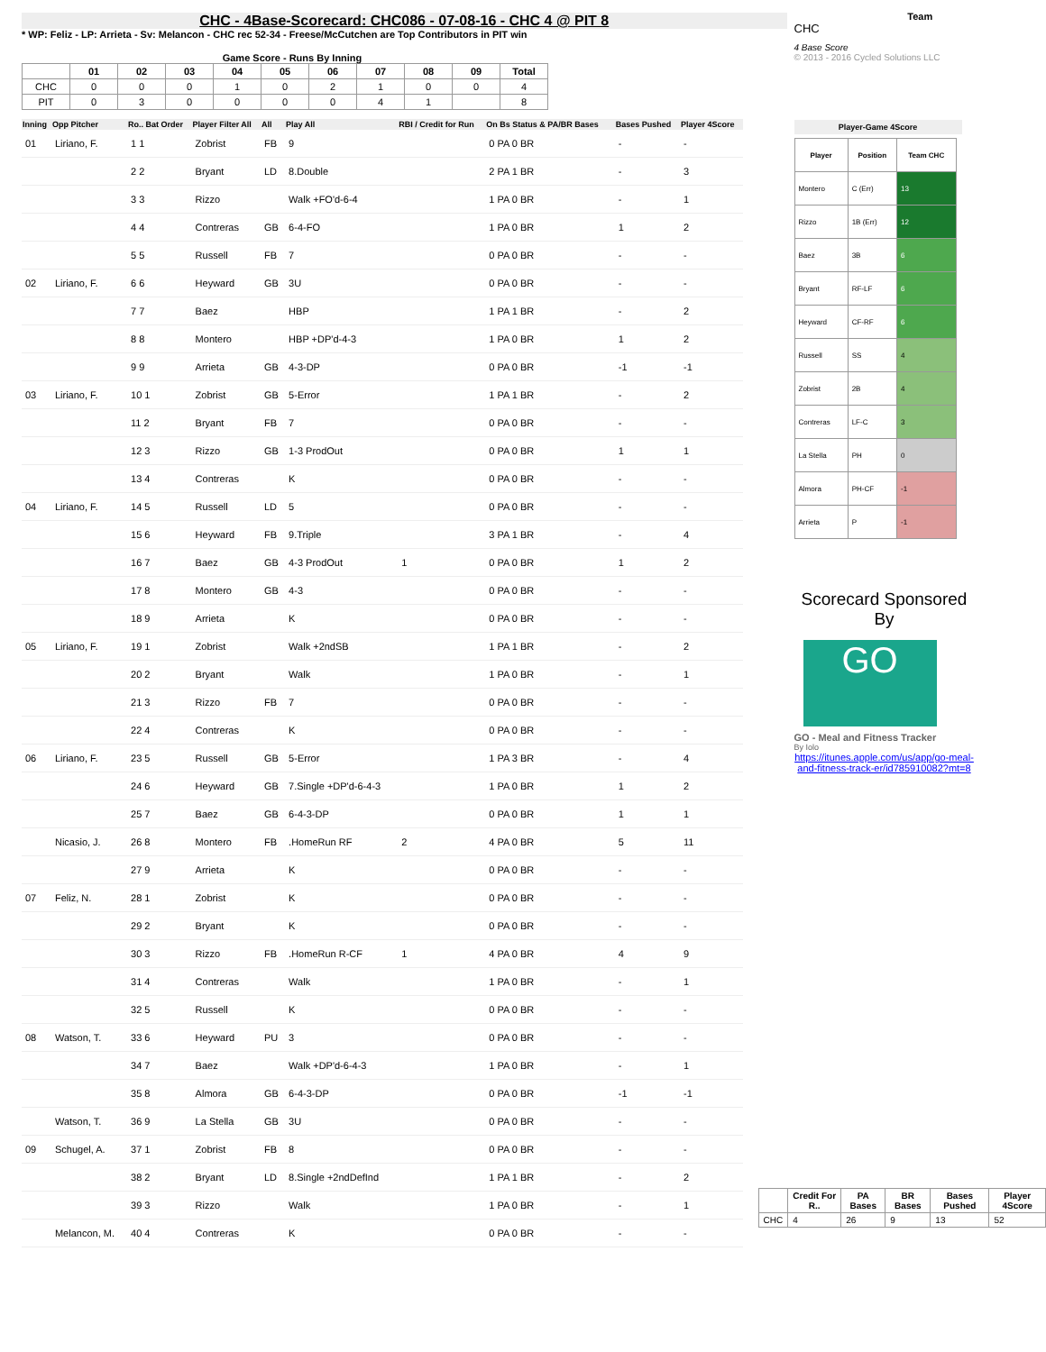CHC - 4Base-Scorecard: CHC086 - 07-08-16 - CHC 4 @ PIT 8
* WP: Feliz - LP: Arrieta - Sv: Melancon - CHC rec 52-34 - Freese/McCutchen are Top Contributors in PIT win
Game Score - Runs By Inning
| | 01 | 02 | 03 | 04 | 05 | 06 | 07 | 08 | 09 | Total |
| --- | --- | --- | --- | --- | --- | --- | --- | --- | --- | --- |
| CHC | 0 | 0 | 0 | 1 | 0 | 2 | 1 | 0 | 0 | 4 |
| PIT | 0 | 3 | 0 | 0 | 0 | 0 | 4 | 1 | | 8 |
| Inning | Opp Pitcher | Ro.. Bat Order | Player Filter All | All | Play All | RBI / Credit for Run | On Bs Status & PA/BR Bases | Bases Pushed | Player 4Score |
| --- | --- | --- | --- | --- | --- | --- | --- | --- | --- |
| 01 | Liriano, F. | 1 1 | Zobrist | FB | 9 | | 0 PA 0 BR | - | - |
| | | 2 2 | Bryant | LD | 8.Double | | 2 PA 1 BR | - | 3 |
| | | 3 3 | Rizzo | | Walk +FO'd-6-4 | | 1 PA 0 BR | - | 1 |
| | | 4 4 | Contreras | GB | 6-4-FO | | 1 PA 0 BR | 1 | 2 |
| | | 5 5 | Russell | FB | 7 | | 0 PA 0 BR | - | - |
| 02 | Liriano, F. | 6 6 | Heyward | GB | 3U | | 0 PA 0 BR | - | - |
| | | 7 7 | Baez | | HBP | | 1 PA 1 BR | - | 2 |
| | | 8 8 | Montero | | HBP +DP'd-4-3 | | 1 PA 0 BR | 1 | 2 |
| | | 9 9 | Arrieta | GB | 4-3-DP | | 0 PA 0 BR | -1 | -1 |
| 03 | Liriano, F. | 10 1 | Zobrist | GB | 5-Error | | 1 PA 1 BR | - | 2 |
| | | 11 2 | Bryant | FB | 7 | | 0 PA 0 BR | - | - |
| | | 12 3 | Rizzo | GB | 1-3 ProdOut | | 0 PA 0 BR | 1 | 1 |
| | | 13 4 | Contreras | | K | | 0 PA 0 BR | - | - |
| 04 | Liriano, F. | 14 5 | Russell | LD | 5 | | 0 PA 0 BR | - | - |
| | | 15 6 | Heyward | FB | 9.Triple | | 3 PA 1 BR | - | 4 |
| | | 16 7 | Baez | GB | 4-3 ProdOut | 1 | 0 PA 0 BR | 1 | 2 |
| | | 17 8 | Montero | GB | 4-3 | | 0 PA 0 BR | - | - |
| | | 18 9 | Arrieta | | K | | 0 PA 0 BR | - | - |
| 05 | Liriano, F. | 19 1 | Zobrist | | Walk +2ndSB | | 1 PA 1 BR | - | 2 |
| | | 20 2 | Bryant | | Walk | | 1 PA 0 BR | - | 1 |
| | | 21 3 | Rizzo | FB | 7 | | 0 PA 0 BR | - | - |
| | | 22 4 | Contreras | | K | | 0 PA 0 BR | - | - |
| 06 | Liriano, F. | 23 5 | Russell | GB | 5-Error | | 1 PA 3 BR | - | 4 |
| | | 24 6 | Heyward | GB | 7.Single +DP'd-6-4-3 | | 1 PA 0 BR | 1 | 2 |
| | | 25 7 | Baez | GB | 6-4-3-DP | | 0 PA 0 BR | 1 | 1 |
| | Nicasio, J. | 26 8 | Montero | FB | .HomeRun RF | 2 | 4 PA 0 BR | 5 | 11 |
| | | 27 9 | Arrieta | | K | | 0 PA 0 BR | - | - |
| 07 | Feliz, N. | 28 1 | Zobrist | | K | | 0 PA 0 BR | - | - |
| | | 29 2 | Bryant | | K | | 0 PA 0 BR | - | - |
| | | 30 3 | Rizzo | FB | .HomeRun R-CF | 1 | 4 PA 0 BR | 4 | 9 |
| | | 31 4 | Contreras | | Walk | | 1 PA 0 BR | - | 1 |
| | | 32 5 | Russell | | K | | 0 PA 0 BR | - | - |
| 08 | Watson, T. | 33 6 | Heyward | PU | 3 | | 0 PA 0 BR | - | - |
| | | 34 7 | Baez | | Walk +DP'd-6-4-3 | | 1 PA 0 BR | - | 1 |
| | | 35 8 | Almora | GB | 6-4-3-DP | | 0 PA 0 BR | -1 | -1 |
| | Watson, T. | 36 9 | La Stella | GB | 3U | | 0 PA 0 BR | - | - |
| 09 | Schugel, A. | 37 1 | Zobrist | FB | 8 | | 0 PA 0 BR | - | - |
| | | 38 2 | Bryant | LD | 8.Single +2ndDefInd | | 1 PA 1 BR | - | 2 |
| | | 39 3 | Rizzo | | Walk | | 1 PA 0 BR | - | 1 |
| | Melancon, M. | 40 4 | Contreras | | K | | 0 PA 0 BR | - | - |
Team
CHC
4 Base Score
© 2013 - 2016 Cycled Solutions LLC
Player-Game 4Score
| Player | Position | Team CHC |
| --- | --- | --- |
| Montero | C (Err) | 13 |
| Rizzo | 1B (Err) | 12 |
| Baez | 3B | 6 |
| Bryant | RF-LF | 6 |
| Heyward | CF-RF | 6 |
| Russell | SS | 4 |
| Zobrist | 2B | 4 |
| Contreras | LF-C | 3 |
| La Stella | PH | 0 |
| Almora | PH-CF | -1 |
| Arrieta | P | -1 |
Scorecard Sponsored By
GO
GO - Meal and Fitness Tracker
By Iolo
https://itunes.apple.com/us/app/go-meal-and-fitness-track-er/id785910082?mt=8
| | Credit For R.. | PA Bases | BR Bases | Bases Pushed | Player 4Score |
| --- | --- | --- | --- | --- | --- |
| CHC | 4 | 26 | 9 | 13 | 52 |